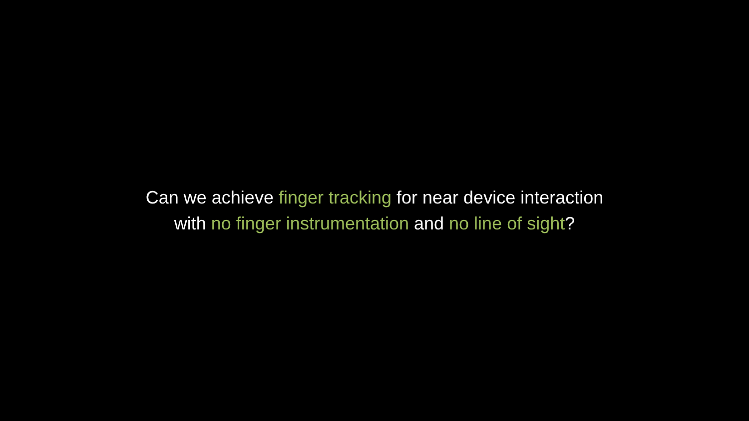Can we achieve finger tracking for near device interaction
with no finger instrumentation and no line of sight?